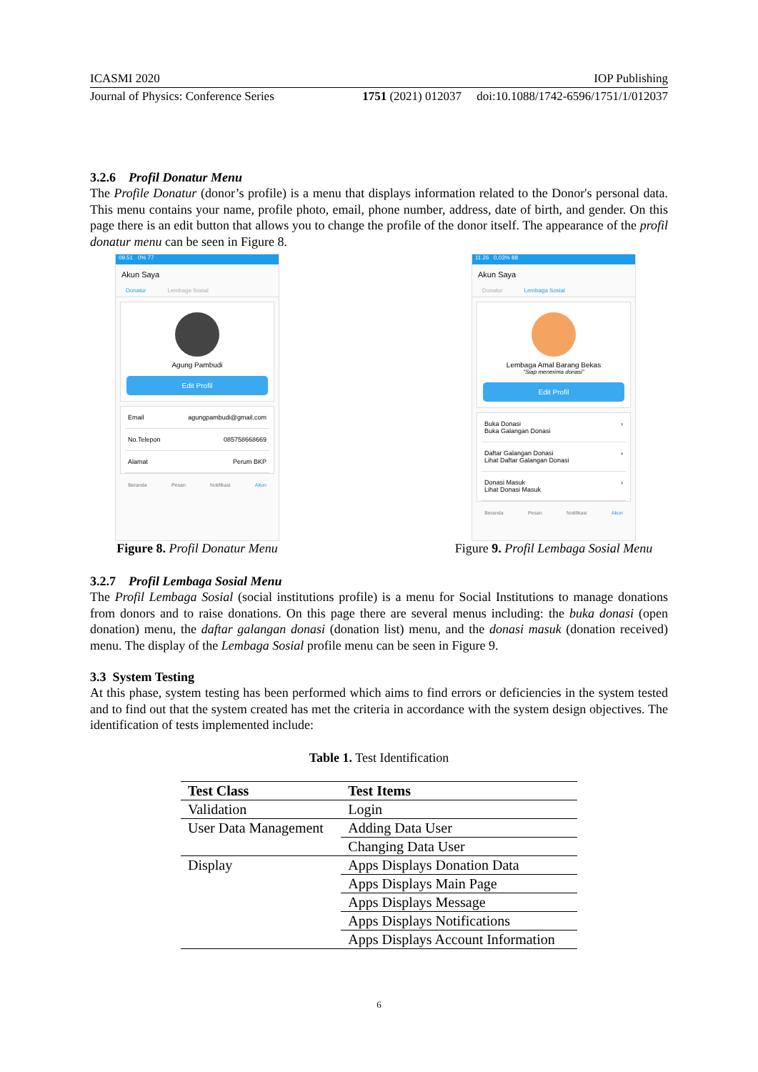ICASMI 2020 IOP Publishing
Journal of Physics: Conference Series 1751 (2021) 012037 doi:10.1088/1742-6596/1751/1/012037
3.2.6 Profil Donatur Menu
The Profile Donatur (donor’s profile) is a menu that displays information related to the Donor's personal data. This menu contains your name, profile photo, email, phone number, address, date of birth, and gender. On this page there is an edit button that allows you to change the profile of the donor itself. The appearance of the profil donatur menu can be seen in Figure 8.
09.51 0% 77
Akun Saya
Donatur Lembaga Sosial
Agung Pambudi
Edit Profil
Email agungpambudi@gmail.com
No.Telepon 085758668669
Alamat Perum BKP
Beranda Pesan Notifikasi Akun
Figure 8. Profil Donatur Menu
11.26 0,03% 88
Akun Saya
Donatur Lembaga Sosial
Lembaga Amal Barang Bekas
"Siap menerima donasi"
Edit Profil
Buka Donasi
Buka Galangan Donasi ›
Daftar Galangan Donasi
Lihat Daftar Galangan Donasi ›
Donasi Masuk
Lihat Donasi Masuk ›
Beranda Pesan Notifikasi Akun
Figure 9. Profil Lembaga Sosial Menu
3.2.7 Profil Lembaga Sosial Menu
The Profil Lembaga Sosial (social institutions profile) is a menu for Social Institutions to manage donations from donors and to raise donations. On this page there are several menus including: the buka donasi (open donation) menu, the daftar galangan donasi (donation list) menu, and the donasi masuk (donation received) menu. The display of the Lembaga Sosial profile menu can be seen in Figure 9.
3.3 System Testing
At this phase, system testing has been performed which aims to find errors or deficiencies in the system tested and to find out that the system created has met the criteria in accordance with the system design objectives. The identification of tests implemented include:
Table 1. Test Identification
| Test Class | Test Items |
| --- | --- |
| Validation | Login |
| User Data Management | Adding Data User |
| | Changing Data User |
| Display | Apps Displays Donation Data |
| | Apps Displays Main Page |
| | Apps Displays Message |
| | Apps Displays Notifications |
| | Apps Displays Account Information |
6